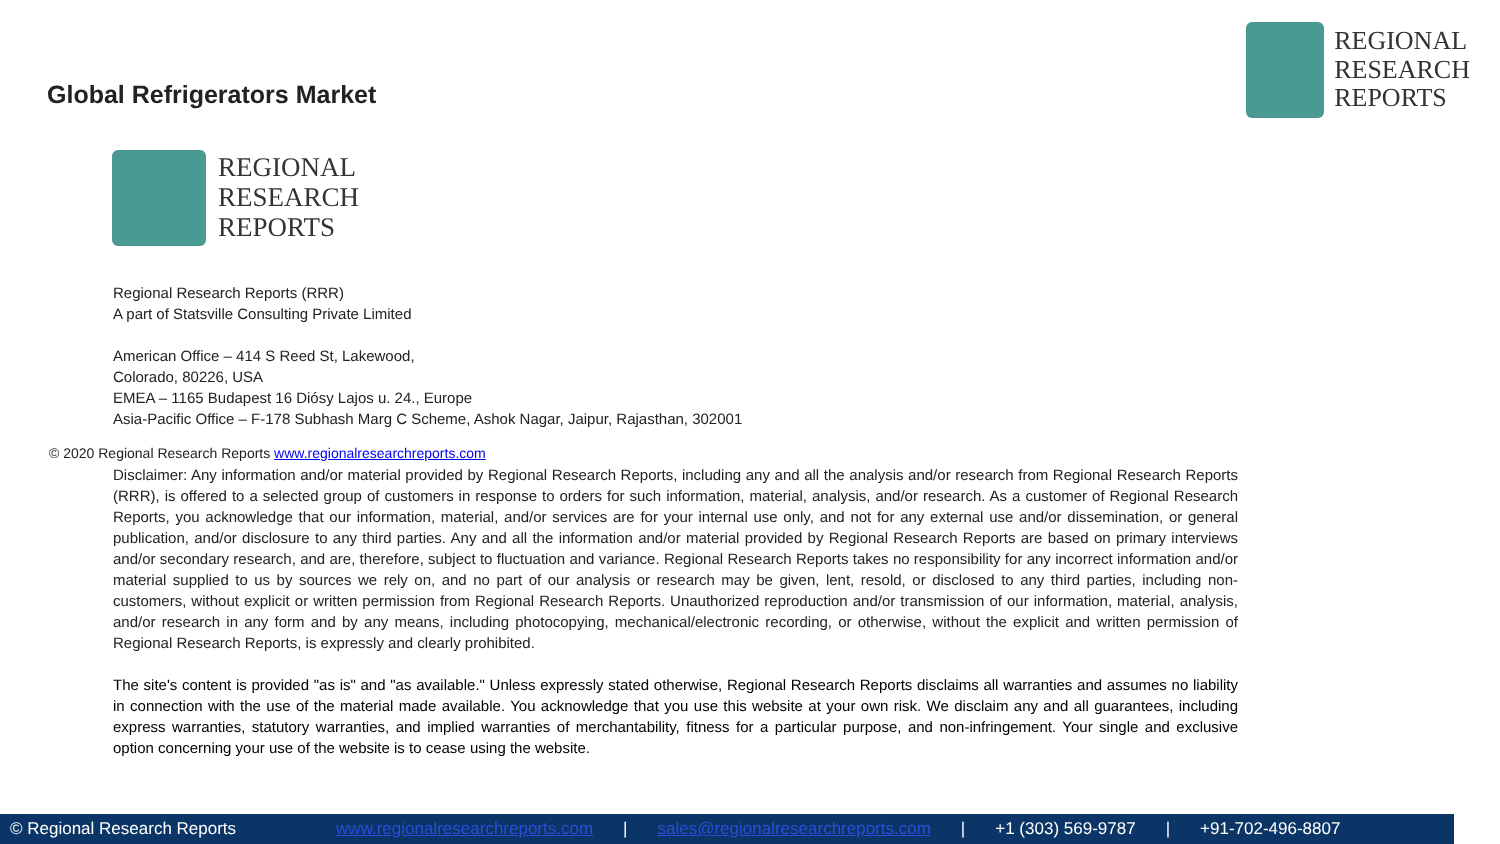REGIONAL
RESEARCH
REPORTS
Global Refrigerators Market
REGIONAL
RESEARCH
REPORTS
Regional Research Reports (RRR)
A part of Statsville Consulting Private Limited
American Office – 414 S Reed St, Lakewood,
Colorado, 80226, USA
EMEA – 1165 Budapest 16 Diósy Lajos u. 24., Europe
Asia-Pacific Office – F-178 Subhash Marg C Scheme, Ashok Nagar, Jaipur, Rajasthan, 302001
© 2020 Regional Research Reports www.regionalresearchreports.com
Disclaimer: Any information and/or material provided by Regional Research Reports, including any and all the analysis and/or research from Regional Research Reports (RRR), is offered to a selected group of customers in response to orders for such information, material, analysis, and/or research. As a customer of Regional Research Reports, you acknowledge that our information, material, and/or services are for your internal use only, and not for any external use and/or dissemination, or general publication, and/or disclosure to any third parties. Any and all the information and/or material provided by Regional Research Reports are based on primary interviews and/or secondary research, and are, therefore, subject to fluctuation and variance. Regional Research Reports takes no responsibility for any incorrect information and/or material supplied to us by sources we rely on, and no part of our analysis or research may be given, lent, resold, or disclosed to any third parties, including non-customers, without explicit or written permission from Regional Research Reports. Unauthorized reproduction and/or transmission of our information, material, analysis, and/or research in any form and by any means, including photocopying, mechanical/electronic recording, or otherwise, without the explicit and written permission of Regional Research Reports, is expressly and clearly prohibited.
The site's content is provided "as is" and "as available." Unless expressly stated otherwise, Regional Research Reports disclaims all warranties and assumes no liability in connection with the use of the material made available. You acknowledge that you use this website at your own risk. We disclaim any and all guarantees, including express warranties, statutory warranties, and implied warranties of merchantability, fitness for a particular purpose, and non-infringement. Your single and exclusive option concerning your use of the website is to cease using the website.
© Regional Research Reports www.regionalresearchreports.com | sales@regionalresearchreports.com | +1 (303) 569-9787 | +91-702-496-8807